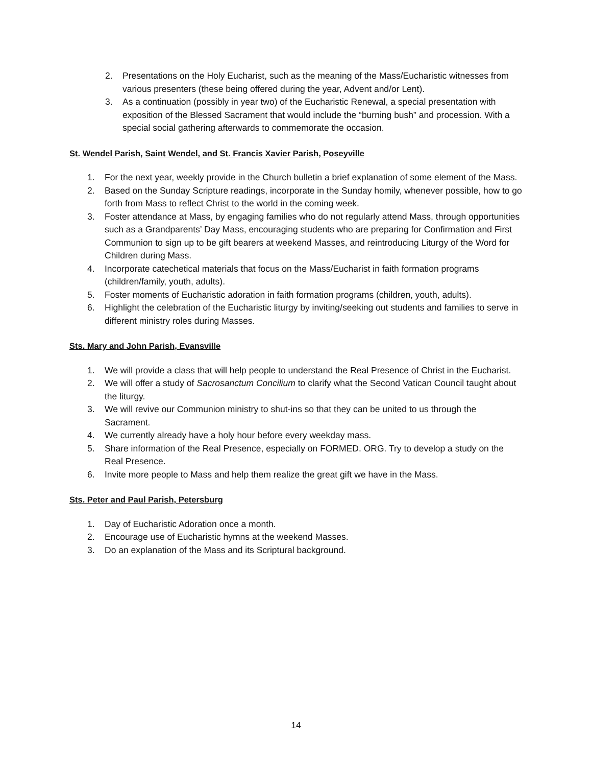2. Presentations on the Holy Eucharist, such as the meaning of the Mass/Eucharistic witnesses from various presenters (these being offered during the year, Advent and/or Lent).
3. As a continuation (possibly in year two) of the Eucharistic Renewal, a special presentation with exposition of the Blessed Sacrament that would include the “burning bush” and procession. With a special social gathering afterwards to commemorate the occasion.
St. Wendel Parish, Saint Wendel, and St. Francis Xavier Parish, Poseyville
1. For the next year, weekly provide in the Church bulletin a brief explanation of some element of the Mass.
2. Based on the Sunday Scripture readings, incorporate in the Sunday homily, whenever possible, how to go forth from Mass to reflect Christ to the world in the coming week.
3. Foster attendance at Mass, by engaging families who do not regularly attend Mass, through opportunities such as a Grandparents’ Day Mass, encouraging students who are preparing for Confirmation and First Communion to sign up to be gift bearers at weekend Masses, and reintroducing Liturgy of the Word for Children during Mass.
4. Incorporate catechetical materials that focus on the Mass/Eucharist in faith formation programs (children/family, youth, adults).
5. Foster moments of Eucharistic adoration in faith formation programs (children, youth, adults).
6. Highlight the celebration of the Eucharistic liturgy by inviting/seeking out students and families to serve in different ministry roles during Masses.
Sts. Mary and John Parish, Evansville
1. We will provide a class that will help people to understand the Real Presence of Christ in the Eucharist.
2. We will offer a study of Sacrosanctum Concilium to clarify what the Second Vatican Council taught about the liturgy.
3. We will revive our Communion ministry to shut-ins so that they can be united to us through the Sacrament.
4. We currently already have a holy hour before every weekday mass.
5. Share information of the Real Presence, especially on FORMED. ORG. Try to develop a study on the Real Presence.
6. Invite more people to Mass and help them realize the great gift we have in the Mass.
Sts. Peter and Paul Parish, Petersburg
1. Day of Eucharistic Adoration once a month.
2. Encourage use of Eucharistic hymns at the weekend Masses.
3. Do an explanation of the Mass and its Scriptural background.
14